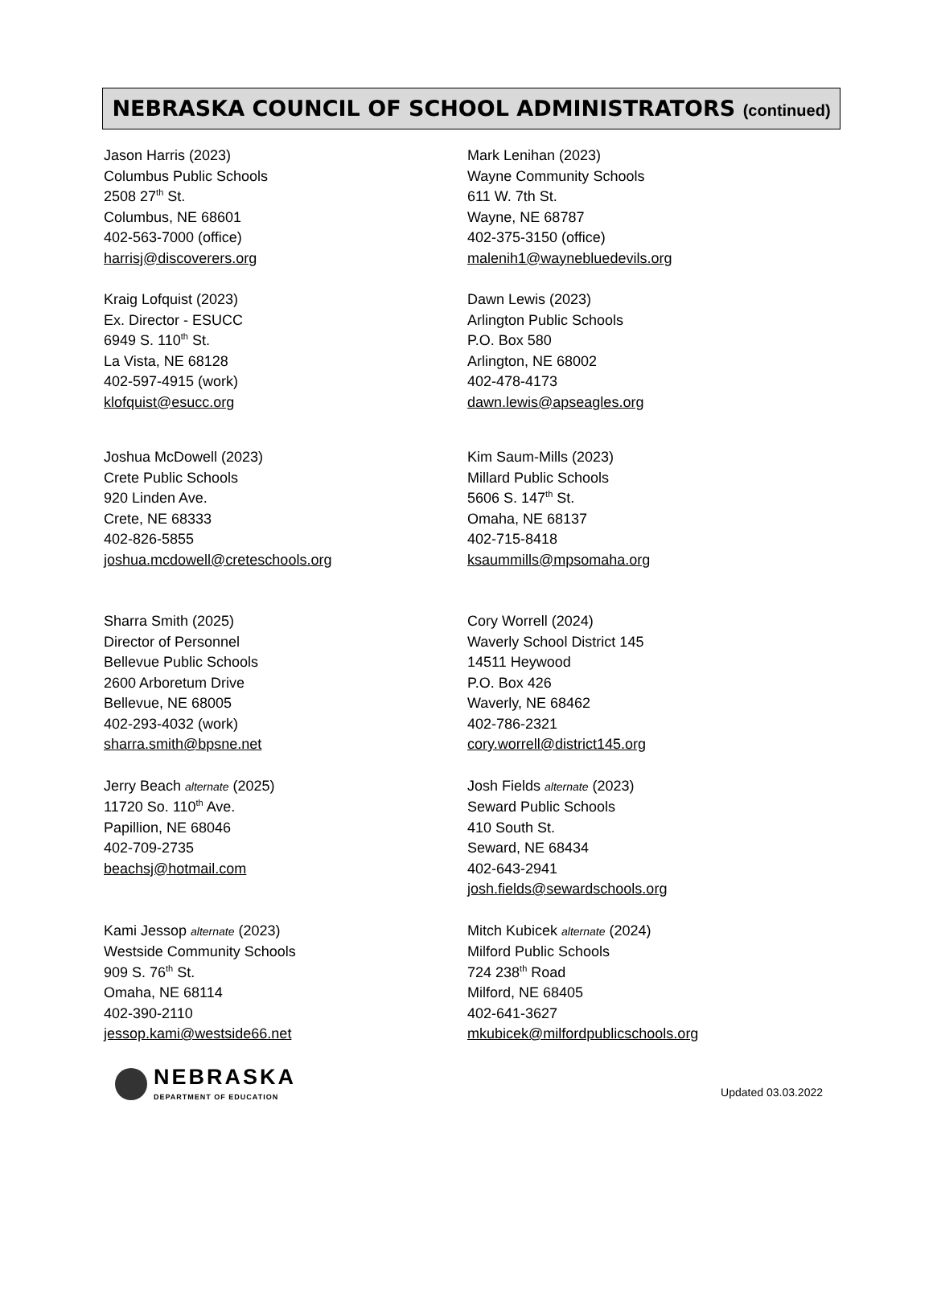NEBRASKA COUNCIL OF SCHOOL ADMINISTRATORS (continued)
Jason Harris (2023)
Columbus Public Schools
2508 27<sup>th</sup> St.
Columbus, NE 68601
402-563-7000 (office)
harrisj@discoverers.org
Mark Lenihan (2023)
Wayne Community Schools
611 W. 7th St.
Wayne, NE 68787
402-375-3150 (office)
malenih1@waynebluedevils.org
Kraig Lofquist (2023)
Ex. Director - ESUCC
6949 S. 110<sup>th</sup> St.
La Vista, NE 68128
402-597-4915 (work)
klofquist@esucc.org
Dawn Lewis (2023)
Arlington Public Schools
P.O. Box 580
Arlington, NE 68002
402-478-4173
dawn.lewis@apseagles.org
Joshua McDowell (2023)
Crete Public Schools
920 Linden Ave.
Crete, NE 68333
402-826-5855
joshua.mcdowell@creteschools.org
Kim Saum-Mills (2023)
Millard Public Schools
5606 S. 147<sup>th</sup> St.
Omaha, NE 68137
402-715-8418
ksaummills@mpsomaha.org
Sharra Smith (2025)
Director of Personnel
Bellevue Public Schools
2600 Arboretum Drive
Bellevue, NE 68005
402-293-4032 (work)
sharra.smith@bpsne.net
Cory Worrell (2024)
Waverly School District 145
14511 Heywood
P.O. Box 426
Waverly, NE 68462
402-786-2321
cory.worrell@district145.org
Jerry Beach alternate (2025)
11720 So. 110<sup>th</sup> Ave.
Papillion, NE 68046
402-709-2735
beachsj@hotmail.com
Josh Fields alternate (2023)
Seward Public Schools
410 South St.
Seward, NE 68434
402-643-2941
josh.fields@sewardschools.org
Kami Jessop alternate (2023)
Westside Community Schools
909 S. 76<sup>th</sup> St.
Omaha, NE 68114
402-390-2110
jessop.kami@westside66.net
Mitch Kubicek alternate (2024)
Milford Public Schools
724 238<sup>th</sup> Road
Milford, NE 68405
402-641-3627
mkubicek@milfordpublicschools.org
NEBRASKA
DEPARTMENT OF EDUCATION
Updated 03.03.2022